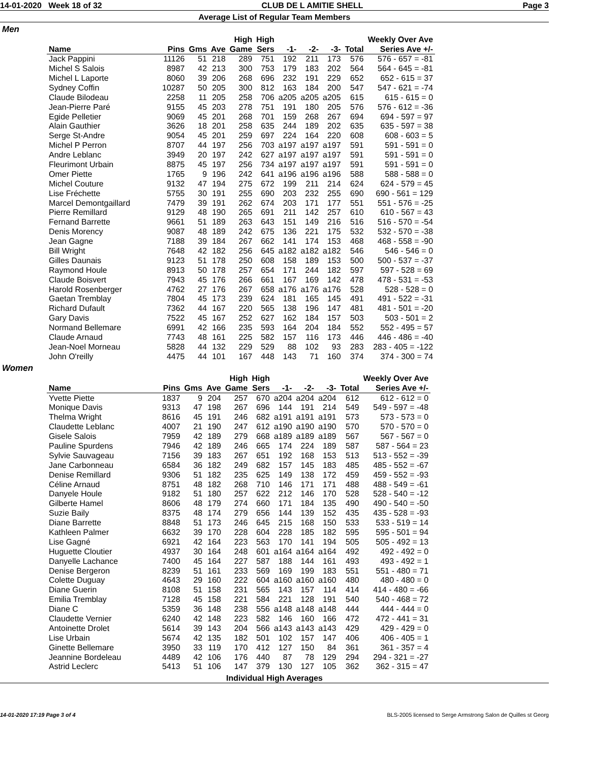14-01-2020 Week 18 of 32 CLUB DE L AMITIE SHELL Page 3
Average List of Regular Team Members
Men
| | | | | High | High | | | | | Weekly Over Ave |
| --- | --- | --- | --- | --- | --- | --- | --- | --- | --- | --- |
| Name | Pins | Gms | Ave | Game | Sers | -1- | -2- | -3- | Total | Series Ave +/- |
| Jack Pappini | 11126 | 51 | 218 | 289 | 751 | 192 | 211 | 173 | 576 | 576 - 657 = -81 |
| Michel S Salois | 8987 | 42 | 213 | 300 | 753 | 179 | 183 | 202 | 564 | 564 - 645 = -81 |
| Michel L Laporte | 8060 | 39 | 206 | 268 | 696 | 232 | 191 | 229 | 652 | 652 - 615 = 37 |
| Sydney Coffin | 10287 | 50 | 205 | 300 | 812 | 163 | 184 | 200 | 547 | 547 - 621 = -74 |
| Claude Bilodeau | 2258 | 11 | 205 | 258 | 706 | a205 | a205 | a205 | 615 | 615 - 615 = 0 |
| Jean-Pierre Paré | 9155 | 45 | 203 | 278 | 751 | 191 | 180 | 205 | 576 | 576 - 612 = -36 |
| Egide Pelletier | 9069 | 45 | 201 | 268 | 701 | 159 | 268 | 267 | 694 | 694 - 597 = 97 |
| Alain Gauthier | 3626 | 18 | 201 | 258 | 635 | 244 | 189 | 202 | 635 | 635 - 597 = 38 |
| Serge St-Andre | 9054 | 45 | 201 | 259 | 697 | 224 | 164 | 220 | 608 | 608 - 603 = 5 |
| Michel P Perron | 8707 | 44 | 197 | 256 | 703 | a197 | a197 | a197 | 591 | 591 - 591 = 0 |
| Andre Leblanc | 3949 | 20 | 197 | 242 | 627 | a197 | a197 | a197 | 591 | 591 - 591 = 0 |
| Fleurimont Urbain | 8875 | 45 | 197 | 256 | 734 | a197 | a197 | a197 | 591 | 591 - 591 = 0 |
| Omer Piette | 1765 | 9 | 196 | 242 | 641 | a196 | a196 | a196 | 588 | 588 - 588 = 0 |
| Michel Couture | 9132 | 47 | 194 | 275 | 672 | 199 | 211 | 214 | 624 | 624 - 579 = 45 |
| Lise Fréchette | 5755 | 30 | 191 | 255 | 690 | 203 | 232 | 255 | 690 | 690 - 561 = 129 |
| Marcel Demontgaillard | 7479 | 39 | 191 | 262 | 674 | 203 | 171 | 177 | 551 | 551 - 576 = -25 |
| Pierre Remillard | 9129 | 48 | 190 | 265 | 691 | 211 | 142 | 257 | 610 | 610 - 567 = 43 |
| Fernand Barrette | 9661 | 51 | 189 | 263 | 643 | 151 | 149 | 216 | 516 | 516 - 570 = -54 |
| Denis Morency | 9087 | 48 | 189 | 242 | 675 | 136 | 221 | 175 | 532 | 532 - 570 = -38 |
| Jean Gagne | 7188 | 39 | 184 | 267 | 662 | 141 | 174 | 153 | 468 | 468 - 558 = -90 |
| Bill Wright | 7648 | 42 | 182 | 256 | 645 | a182 | a182 | a182 | 546 | 546 - 546 = 0 |
| Gilles Daunais | 9123 | 51 | 178 | 250 | 608 | 158 | 189 | 153 | 500 | 500 - 537 = -37 |
| Raymond Houle | 8913 | 50 | 178 | 257 | 654 | 171 | 244 | 182 | 597 | 597 - 528 = 69 |
| Claude Boisvert | 7943 | 45 | 176 | 266 | 661 | 167 | 169 | 142 | 478 | 478 - 531 = -53 |
| Harold Rosenberger | 4762 | 27 | 176 | 267 | 658 | a176 | a176 | a176 | 528 | 528 - 528 = 0 |
| Gaetan Tremblay | 7804 | 45 | 173 | 239 | 624 | 181 | 165 | 145 | 491 | 491 - 522 = -31 |
| Richard Dufault | 7362 | 44 | 167 | 220 | 565 | 138 | 196 | 147 | 481 | 481 - 501 = -20 |
| Gary Davis | 7522 | 45 | 167 | 252 | 627 | 162 | 184 | 157 | 503 | 503 - 501 = 2 |
| Normand Bellemare | 6991 | 42 | 166 | 235 | 593 | 164 | 204 | 184 | 552 | 552 - 495 = 57 |
| Claude Arnaud | 7743 | 48 | 161 | 225 | 582 | 157 | 116 | 173 | 446 | 446 - 486 = -40 |
| Jean-Noel Morneau | 5828 | 44 | 132 | 229 | 529 | 88 | 102 | 93 | 283 | 283 - 405 = -122 |
| John O'reilly | 4475 | 44 | 101 | 167 | 448 | 143 | 71 | 160 | 374 | 374 - 300 = 74 |
Women
| | | | | High | High | | | | | Weekly Over Ave |
| --- | --- | --- | --- | --- | --- | --- | --- | --- | --- | --- |
| Name | Pins | Gms | Ave | Game | Sers | -1- | -2- | -3- | Total | Series Ave +/- |
| Yvette Piette | 1837 | 9 | 204 | 257 | 670 | a204 | a204 | a204 | 612 | 612 - 612 = 0 |
| Monique Davis | 9313 | 47 | 198 | 267 | 696 | 144 | 191 | 214 | 549 | 549 - 597 = -48 |
| Thelma Wright | 8616 | 45 | 191 | 246 | 682 | a191 | a191 | a191 | 573 | 573 - 573 = 0 |
| Claudette Leblanc | 4007 | 21 | 190 | 247 | 612 | a190 | a190 | a190 | 570 | 570 - 570 = 0 |
| Gisele Salois | 7959 | 42 | 189 | 279 | 668 | a189 | a189 | a189 | 567 | 567 - 567 = 0 |
| Pauline Spurdens | 7946 | 42 | 189 | 246 | 665 | 174 | 224 | 189 | 587 | 587 - 564 = 23 |
| Sylvie Sauvageau | 7156 | 39 | 183 | 267 | 651 | 192 | 168 | 153 | 513 | 513 - 552 = -39 |
| Jane Carbonneau | 6584 | 36 | 182 | 249 | 682 | 157 | 145 | 183 | 485 | 485 - 552 = -67 |
| Denise Remillard | 9306 | 51 | 182 | 235 | 625 | 149 | 138 | 172 | 459 | 459 - 552 = -93 |
| Céline Arnaud | 8751 | 48 | 182 | 268 | 710 | 146 | 171 | 171 | 488 | 488 - 549 = -61 |
| Danyele Houle | 9182 | 51 | 180 | 257 | 622 | 212 | 146 | 170 | 528 | 528 - 540 = -12 |
| Gilberte Hamel | 8606 | 48 | 179 | 274 | 660 | 171 | 184 | 135 | 490 | 490 - 540 = -50 |
| Suzie Baily | 8375 | 48 | 174 | 279 | 656 | 144 | 139 | 152 | 435 | 435 - 528 = -93 |
| Diane Barrette | 8848 | 51 | 173 | 246 | 645 | 215 | 168 | 150 | 533 | 533 - 519 = 14 |
| Kathleen Palmer | 6632 | 39 | 170 | 228 | 604 | 228 | 185 | 182 | 595 | 595 - 501 = 94 |
| Lise Gagné | 6921 | 42 | 164 | 223 | 563 | 170 | 141 | 194 | 505 | 505 - 492 = 13 |
| Huguette Cloutier | 4937 | 30 | 164 | 248 | 601 | a164 | a164 | a164 | 492 | 492 - 492 = 0 |
| Danyelle Lachance | 7400 | 45 | 164 | 227 | 587 | 188 | 144 | 161 | 493 | 493 - 492 = 1 |
| Denise Bergeron | 8239 | 51 | 161 | 233 | 569 | 169 | 199 | 183 | 551 | 551 - 480 = 71 |
| Colette Duguay | 4643 | 29 | 160 | 222 | 604 | a160 | a160 | a160 | 480 | 480 - 480 = 0 |
| Diane Guerin | 8108 | 51 | 158 | 231 | 565 | 143 | 157 | 114 | 414 | 414 - 480 = -66 |
| Emilia Tremblay | 7128 | 45 | 158 | 221 | 584 | 221 | 128 | 191 | 540 | 540 - 468 = 72 |
| Diane C | 5359 | 36 | 148 | 238 | 556 | a148 | a148 | a148 | 444 | 444 - 444 = 0 |
| Claudette Vernier | 6240 | 42 | 148 | 223 | 582 | 146 | 160 | 166 | 472 | 472 - 441 = 31 |
| Antoinette Drolet | 5614 | 39 | 143 | 204 | 566 | a143 | a143 | a143 | 429 | 429 - 429 = 0 |
| Lise Urbain | 5674 | 42 | 135 | 182 | 501 | 102 | 157 | 147 | 406 | 406 - 405 = 1 |
| Ginette Bellemare | 3950 | 33 | 119 | 170 | 412 | 127 | 150 | 84 | 361 | 361 - 357 = 4 |
| Jeannine Bordeleau | 4489 | 42 | 106 | 176 | 440 | 87 | 78 | 129 | 294 | 294 - 321 = -27 |
| Astrid Leclerc | 5413 | 51 | 106 | 147 | 379 | 130 | 127 | 105 | 362 | 362 - 315 = 47 |
Individual High Averages
14-01-2020 17:19 Page 3 of 4 BLS-2005 licensed to Serge Armstrong Salon de Quilles st Georg